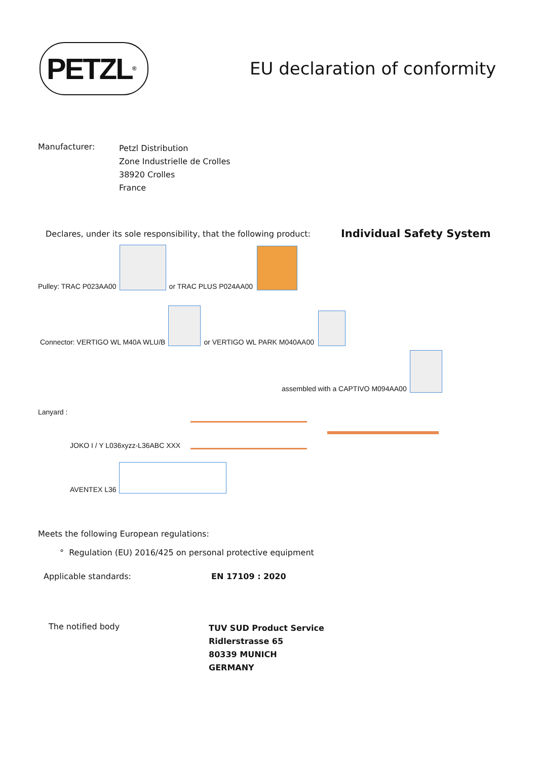PETZL<sup>®</sup>
EU declaration of conformity
Manufacturer:
Petzl Distribution
Zone Industrielle de Crolles
38920 Crolles
France
Declares, under its sole responsibility, that the following product:
Individual Safety System
Pulley: TRAC P023AA00
or TRAC PLUS P024AA00
Connector: VERTIGO WL M40A WLU/B
or VERTIGO WL PARK M040AA00
assembled with a CAPTIVO M094AA00
Lanyard :
JOKO I / Y L036xyzz-L36ABC XXX
AVENTEX L36
Meets the following European regulations:
° Regulation (EU) 2016/425 on personal protective equipment
Applicable standards: EN 17109 : 2020
The notified body
TUV SUD Product Service
Ridlerstrasse 65
80339 MUNICH
GERMANY